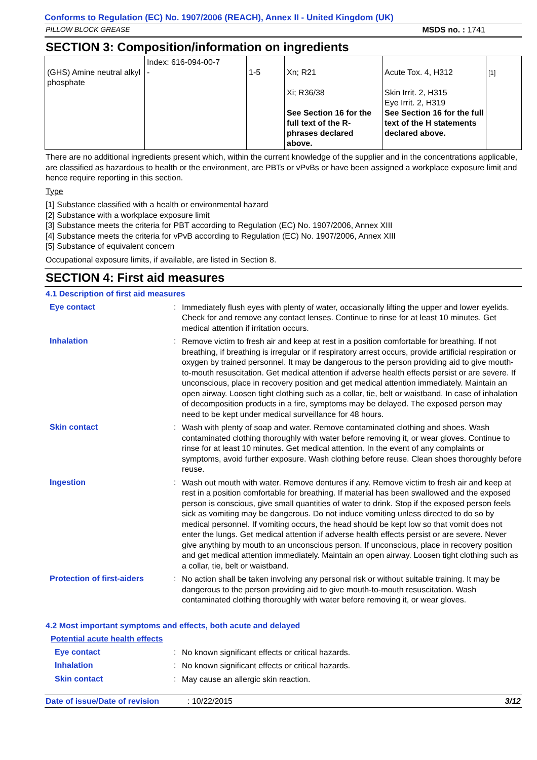Conforms to Regulation (EC) No. 1907/2006 (REACH), Annex II - United Kingdom (UK)
PILLOW BLOCK GREASE MSDS no. : 1741
SECTION 3: Composition/information on ingredients
| (GHS) Amine neutral alkyl phosphate | Index: 616-094-00-7 - | 1-5 | Xn; R21 Xi; R36/38 See Section 16 for the full text of the R-phrases declared above. | Acute Tox. 4, H312 Skin Irrit. 2, H315 Eye Irrit. 2, H319 See Section 16 for the full text of the H statements declared above. | [1] |
There are no additional ingredients present which, within the current knowledge of the supplier and in the concentrations applicable, are classified as hazardous to health or the environment, are PBTs or vPvBs or have been assigned a workplace exposure limit and hence require reporting in this section.
Type
[1] Substance classified with a health or environmental hazard
[2] Substance with a workplace exposure limit
[3] Substance meets the criteria for PBT according to Regulation (EC) No. 1907/2006, Annex XIII
[4] Substance meets the criteria for vPvB according to Regulation (EC) No. 1907/2006, Annex XIII
[5] Substance of equivalent concern
Occupational exposure limits, if available, are listed in Section 8.
SECTION 4: First aid measures
4.1 Description of first aid measures
Eye contact :
Immediately flush eyes with plenty of water, occasionally lifting the upper and lower eyelids. Check for and remove any contact lenses. Continue to rinse for at least 10 minutes. Get medical attention if irritation occurs.
Inhalation :
Remove victim to fresh air and keep at rest in a position comfortable for breathing. If not breathing, if breathing is irregular or if respiratory arrest occurs, provide artificial respiration or oxygen by trained personnel. It may be dangerous to the person providing aid to give mouth-to-mouth resuscitation. Get medical attention if adverse health effects persist or are severe. If unconscious, place in recovery position and get medical attention immediately. Maintain an open airway. Loosen tight clothing such as a collar, tie, belt or waistband. In case of inhalation of decomposition products in a fire, symptoms may be delayed. The exposed person may need to be kept under medical surveillance for 48 hours.
Skin contact :
Wash with plenty of soap and water. Remove contaminated clothing and shoes. Wash contaminated clothing thoroughly with water before removing it, or wear gloves. Continue to rinse for at least 10 minutes. Get medical attention. In the event of any complaints or symptoms, avoid further exposure. Wash clothing before reuse. Clean shoes thoroughly before reuse.
Ingestion :
Wash out mouth with water. Remove dentures if any. Remove victim to fresh air and keep at rest in a position comfortable for breathing. If material has been swallowed and the exposed person is conscious, give small quantities of water to drink. Stop if the exposed person feels sick as vomiting may be dangerous. Do not induce vomiting unless directed to do so by medical personnel. If vomiting occurs, the head should be kept low so that vomit does not enter the lungs. Get medical attention if adverse health effects persist or are severe. Never give anything by mouth to an unconscious person. If unconscious, place in recovery position and get medical attention immediately. Maintain an open airway. Loosen tight clothing such as a collar, tie, belt or waistband.
Protection of first-aiders
:
No action shall be taken involving any personal risk or without suitable training. It may be dangerous to the person providing aid to give mouth-to-mouth resuscitation. Wash contaminated clothing thoroughly with water before removing it, or wear gloves.
4.2 Most important symptoms and effects, both acute and delayed
Potential acute health effects
Eye contact :
No known significant effects or critical hazards.
Inhalation :
No known significant effects or critical hazards.
Skin contact :
May cause an allergic skin reaction.
Date of issue/Date of revision: 10/22/2015 3/12